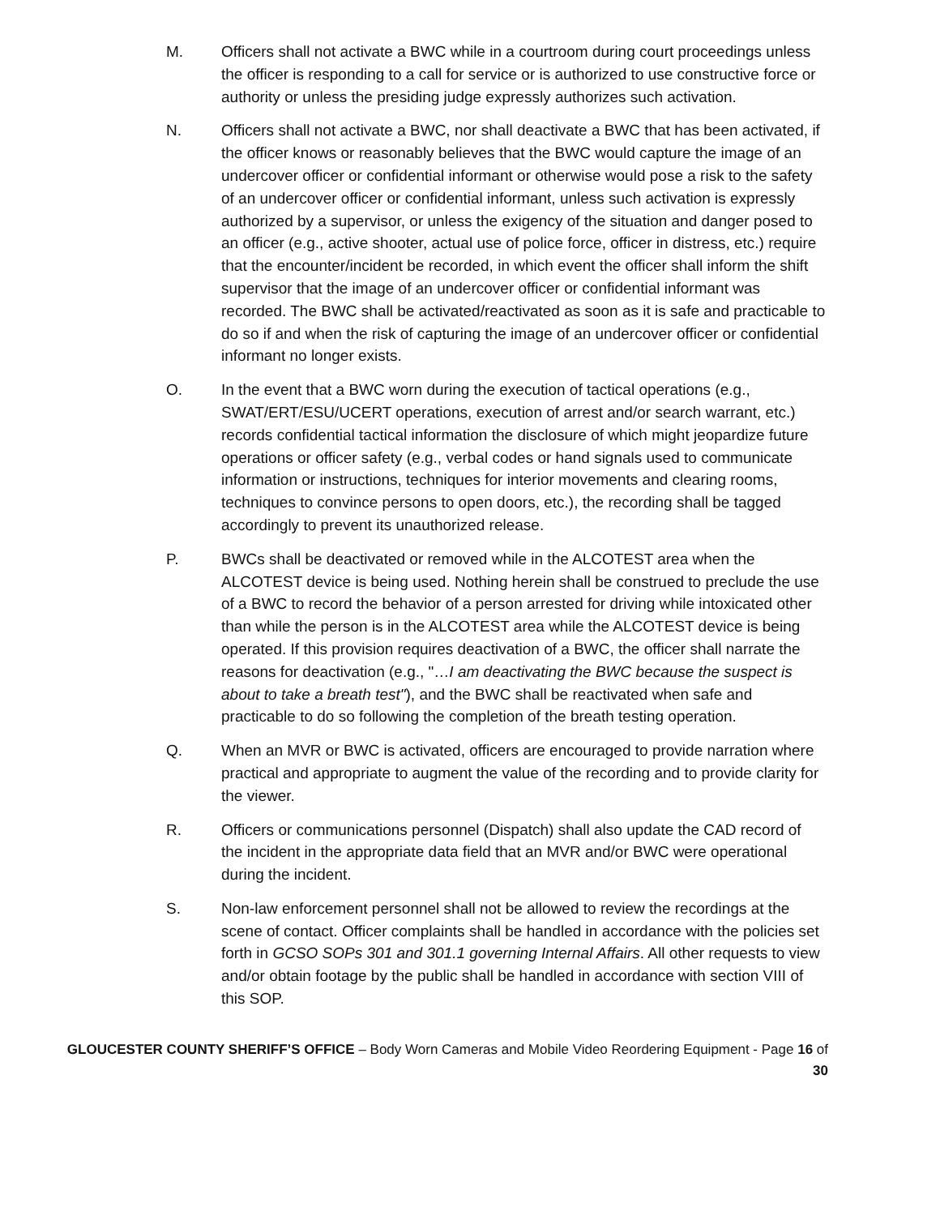M. Officers shall not activate a BWC while in a courtroom during court proceedings unless the officer is responding to a call for service or is authorized to use constructive force or authority or unless the presiding judge expressly authorizes such activation.
N. Officers shall not activate a BWC, nor shall deactivate a BWC that has been activated, if the officer knows or reasonably believes that the BWC would capture the image of an undercover officer or confidential informant or otherwise would pose a risk to the safety of an undercover officer or confidential informant, unless such activation is expressly authorized by a supervisor, or unless the exigency of the situation and danger posed to an officer (e.g., active shooter, actual use of police force, officer in distress, etc.) require that the encounter/incident be recorded, in which event the officer shall inform the shift supervisor that the image of an undercover officer or confidential informant was recorded. The BWC shall be activated/reactivated as soon as it is safe and practicable to do so if and when the risk of capturing the image of an undercover officer or confidential informant no longer exists.
O. In the event that a BWC worn during the execution of tactical operations (e.g., SWAT/ERT/ESU/UCERT operations, execution of arrest and/or search warrant, etc.) records confidential tactical information the disclosure of which might jeopardize future operations or officer safety (e.g., verbal codes or hand signals used to communicate information or instructions, techniques for interior movements and clearing rooms, techniques to convince persons to open doors, etc.), the recording shall be tagged accordingly to prevent its unauthorized release.
P. BWCs shall be deactivated or removed while in the ALCOTEST area when the ALCOTEST device is being used. Nothing herein shall be construed to preclude the use of a BWC to record the behavior of a person arrested for driving while intoxicated other than while the person is in the ALCOTEST area while the ALCOTEST device is being operated. If this provision requires deactivation of a BWC, the officer shall narrate the reasons for deactivation (e.g., "…I am deactivating the BWC because the suspect is about to take a breath test"), and the BWC shall be reactivated when safe and practicable to do so following the completion of the breath testing operation.
Q. When an MVR or BWC is activated, officers are encouraged to provide narration where practical and appropriate to augment the value of the recording and to provide clarity for the viewer.
R. Officers or communications personnel (Dispatch) shall also update the CAD record of the incident in the appropriate data field that an MVR and/or BWC were operational during the incident.
S. Non-law enforcement personnel shall not be allowed to review the recordings at the scene of contact. Officer complaints shall be handled in accordance with the policies set forth in GCSO SOPs 301 and 301.1 governing Internal Affairs. All other requests to view and/or obtain footage by the public shall be handled in accordance with section VIII of this SOP.
GLOUCESTER COUNTY SHERIFF’S OFFICE – Body Worn Cameras and Mobile Video Reordering Equipment - Page 16 of 30